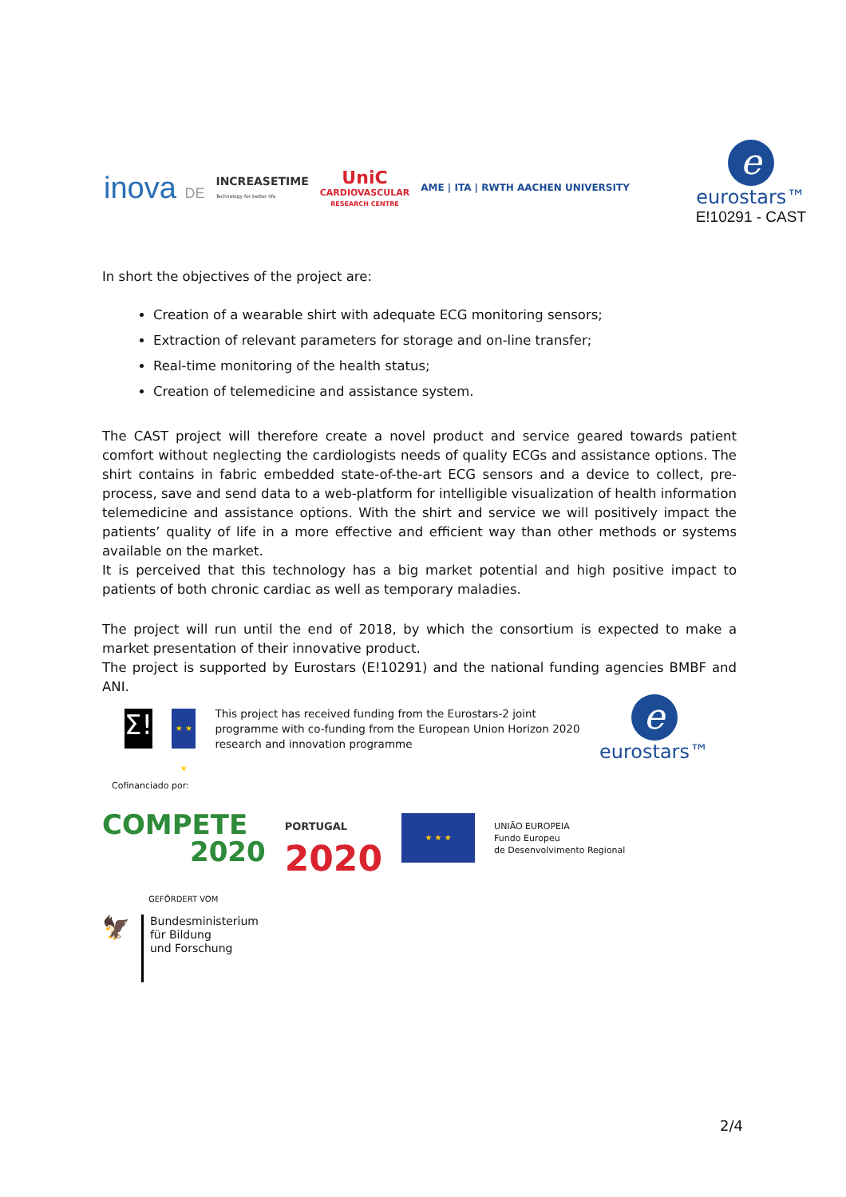inova DE INCREASETIME
Technology for better life UniC
CARDIOVASCULAR
RESEARCH CENTRE AME | ITA | RWTH AACHEN UNIVERSITY
e
eurostars™
E!10291 - CAST
In short the objectives of the project are:
Creation of a wearable shirt with adequate ECG monitoring sensors;
Extraction of relevant parameters for storage and on-line transfer;
Real-time monitoring of the health status;
Creation of telemedicine and assistance system.
The CAST project will therefore create a novel product and service geared towards patient comfort without neglecting the cardiologists needs of quality ECGs and assistance options. The shirt contains in fabric embedded state-of-the-art ECG sensors and a device to collect, pre-process, save and send data to a web-platform for intelligible visualization of health information telemedicine and assistance options. With the shirt and service we will positively impact the patients’ quality of life in a more effective and efficient way than other methods or systems available on the market.
It is perceived that this technology has a big market potential and high positive impact to patients of both chronic cardiac as well as temporary maladies.
The project will run until the end of 2018, by which the consortium is expected to make a market presentation of their innovative product.
The project is supported by Eurostars (E!10291) and the national funding agencies BMBF and ANI.
Σ!
★ ★ ★
This project has received funding from the Eurostars-2 joint programme with co-funding from the European Union Horizon 2020 research and innovation programme
e
eurostars™
Cofinanciado por:
COMPETE
2020
PORTUGAL
2020
★ ★ ★
UNIÃO EUROPEIA
Fundo Europeu
de Desenvolvimento Regional
GEFÖRDERT VOM
🦅
Bundesministerium
für Bildung
und Forschung
2/4